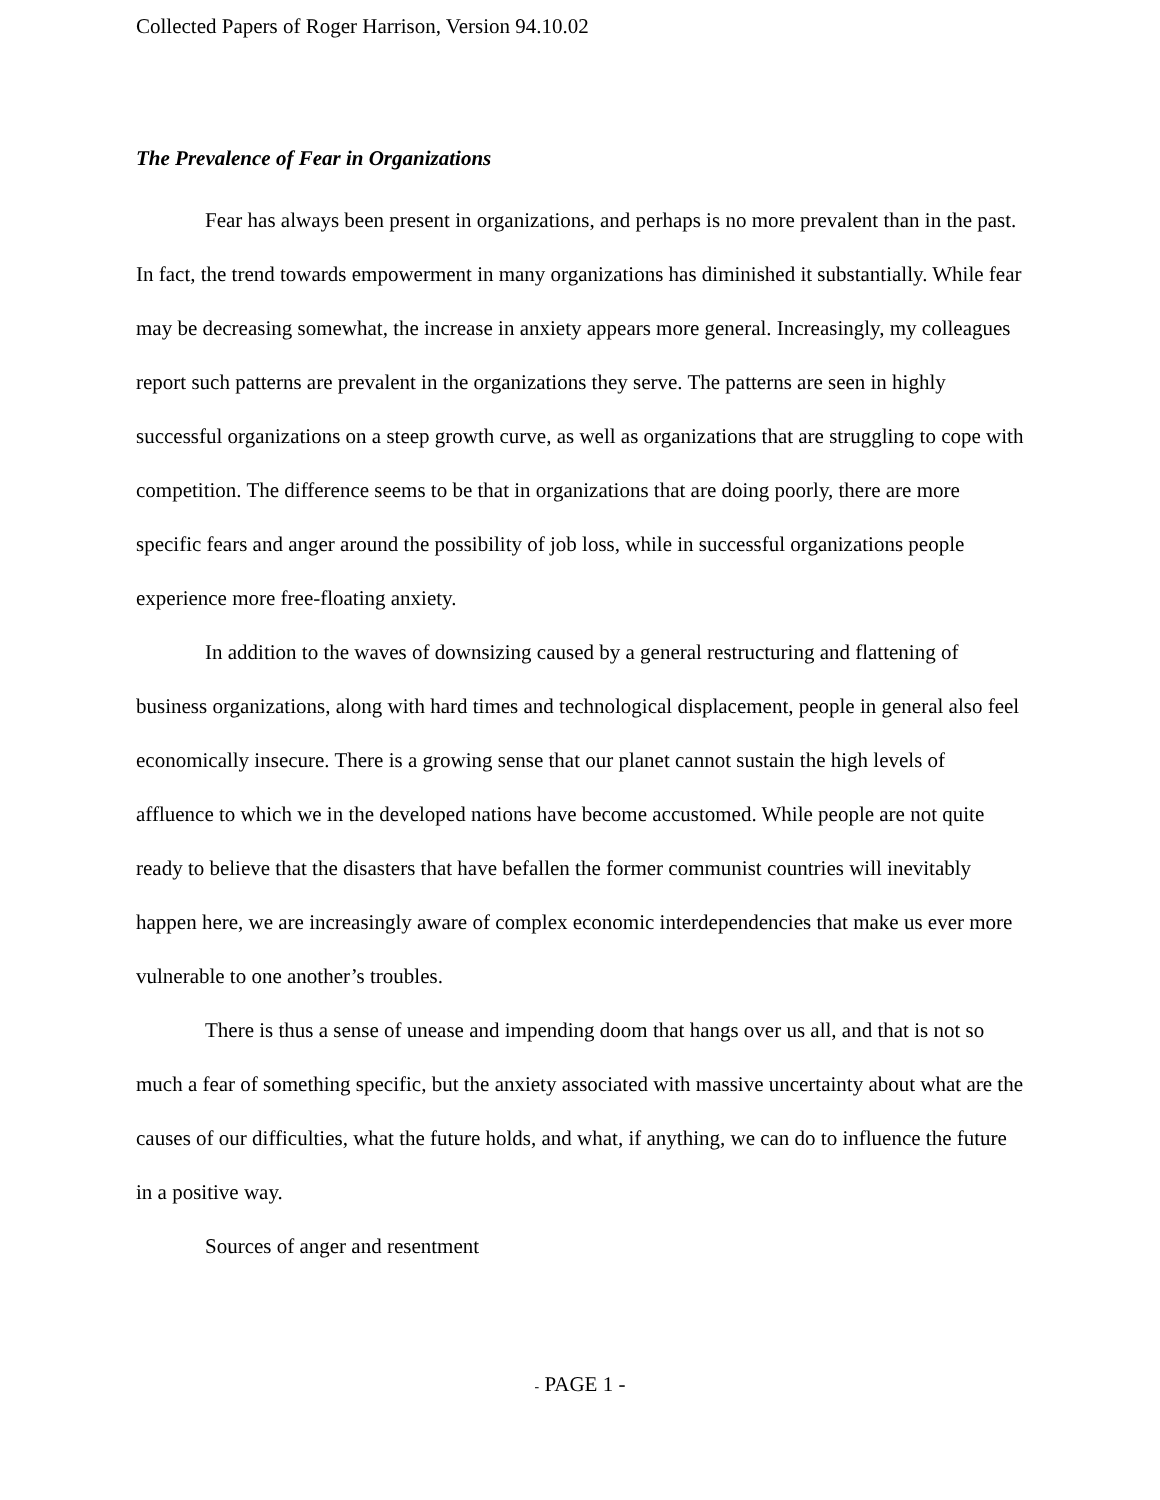Collected Papers of Roger Harrison, Version 94.10.02
The Prevalence of Fear in Organizations
Fear has always been present in organizations, and perhaps is no more prevalent than in the past. In fact, the trend towards empowerment in many organizations has diminished it substantially. While fear may be decreasing somewhat, the increase in anxiety appears more general. Increasingly, my colleagues report such patterns are prevalent in the organizations they serve. The patterns are seen in highly successful organizations on a steep growth curve, as well as organizations that are struggling to cope with competition. The difference seems to be that in organizations that are doing poorly, there are more specific fears and anger around the possibility of job loss, while in successful organizations people experience more free-floating anxiety.
In addition to the waves of downsizing caused by a general restructuring and flattening of business organizations, along with hard times and technological displacement, people in general also feel economically insecure. There is a growing sense that our planet cannot sustain the high levels of affluence to which we in the developed nations have become accustomed. While people are not quite ready to believe that the disasters that have befallen the former communist countries will inevitably happen here, we are increasingly aware of complex economic interdependencies that make us ever more vulnerable to one another’s troubles.
There is thus a sense of unease and impending doom that hangs over us all, and that is not so much a fear of something specific, but the anxiety associated with massive uncertainty about what are the causes of our difficulties, what the future holds, and what, if anything, we can do to influence the future in a positive way.
Sources of anger and resentment
- PAGE 1 -